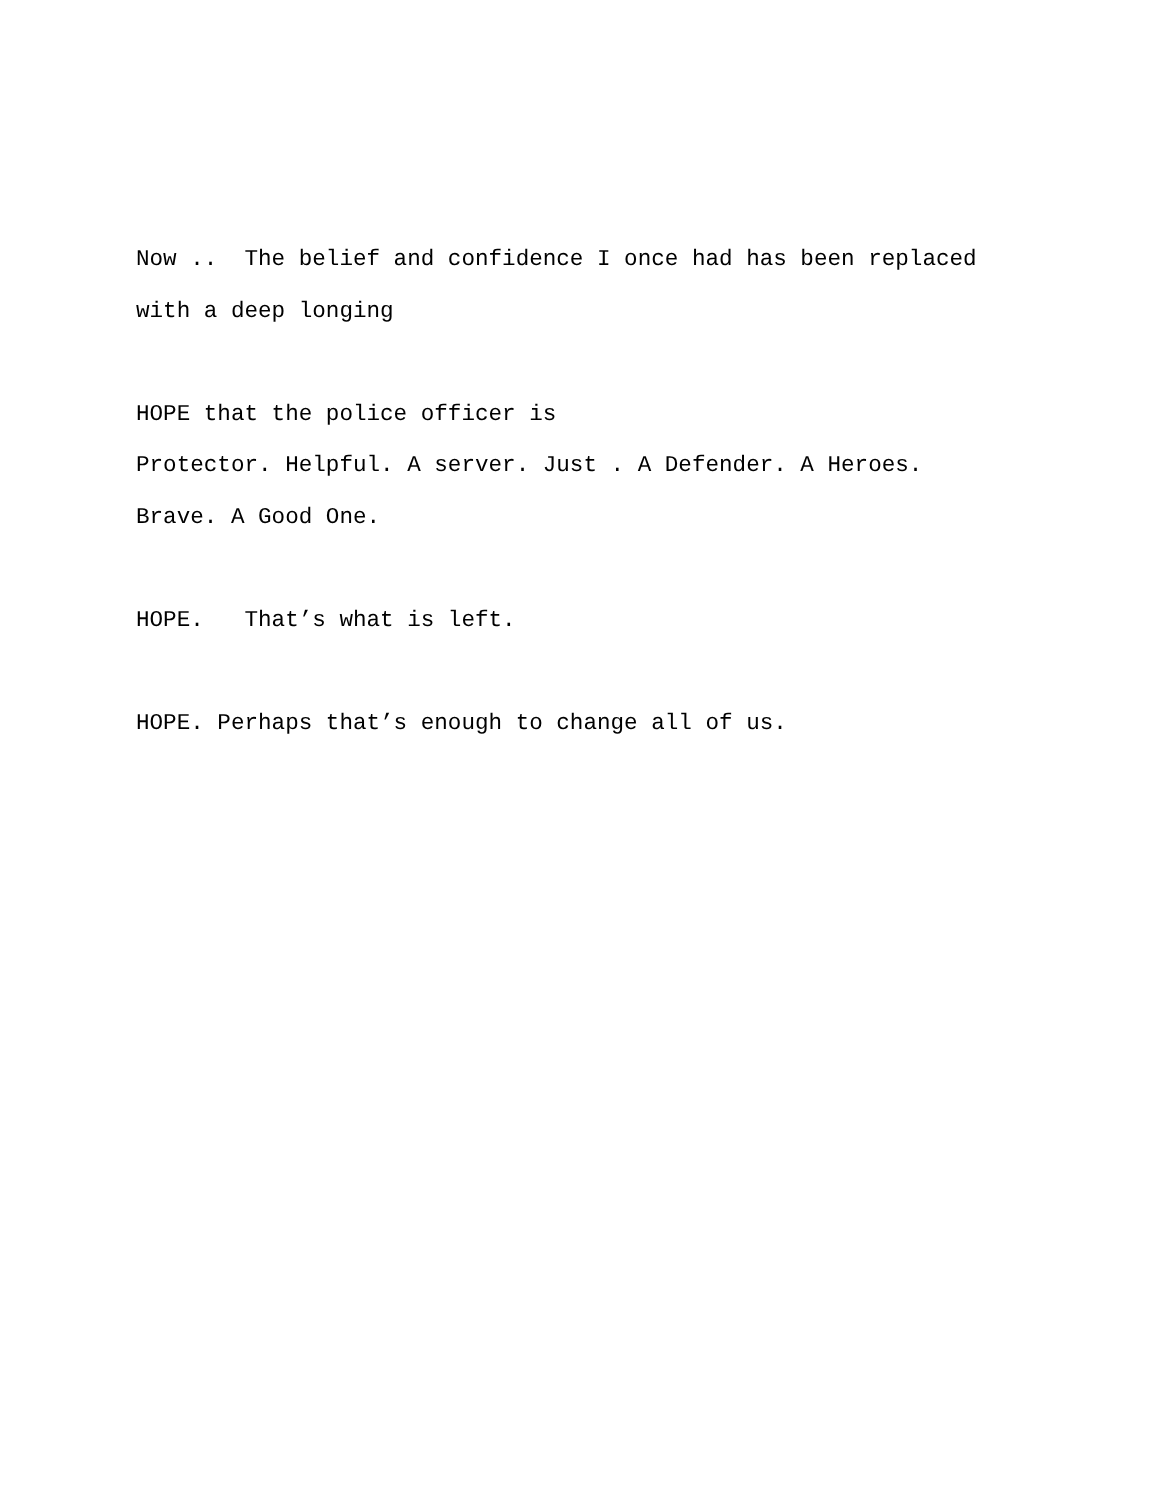Now .. The belief and confidence I once had has been replaced
with a deep longing
HOPE that the police officer is
Protector. Helpful. A server. Just . A Defender. A Heroes.
Brave. A Good One.
HOPE. That’s what is left.
HOPE. Perhaps that’s enough to change all of us.